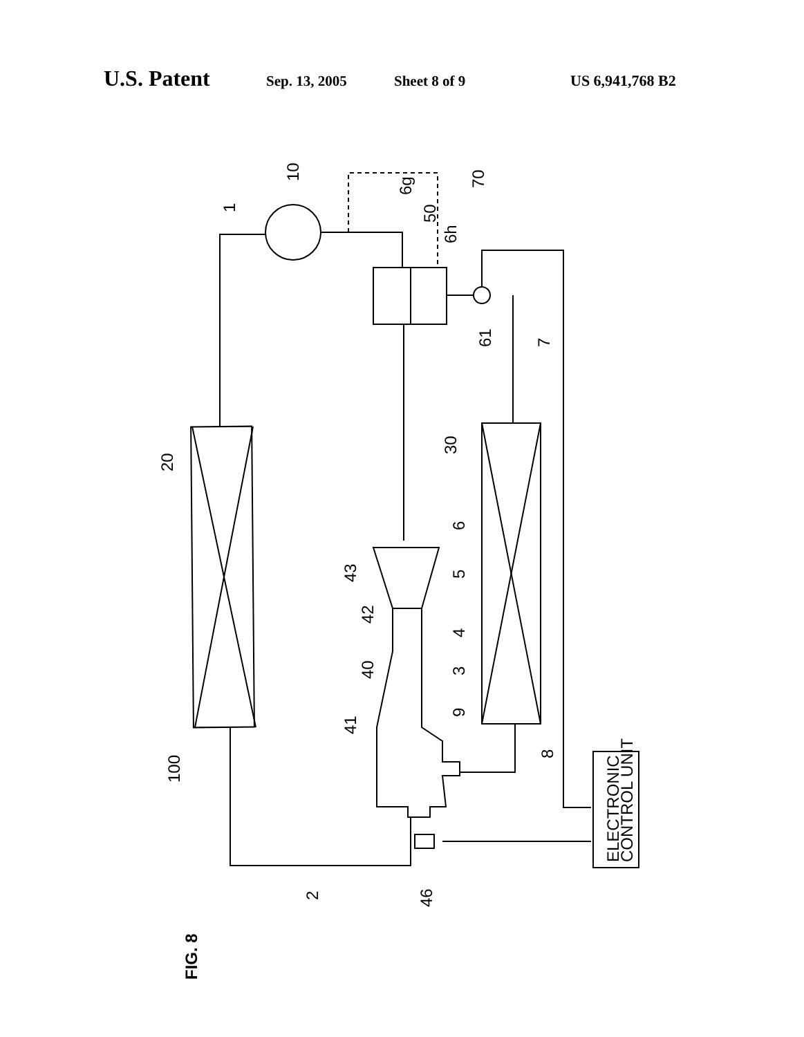U.S. Patent Sep. 13, 2005 Sheet 8 of 9 US 6,941,768 B2
1
10
6g
50
6h
70
61
7
20
30
6
43
5
42
4
40
3
41
9
8
100
2
46
ELECTRONIC
CONTROL UNIT
FIG. 8